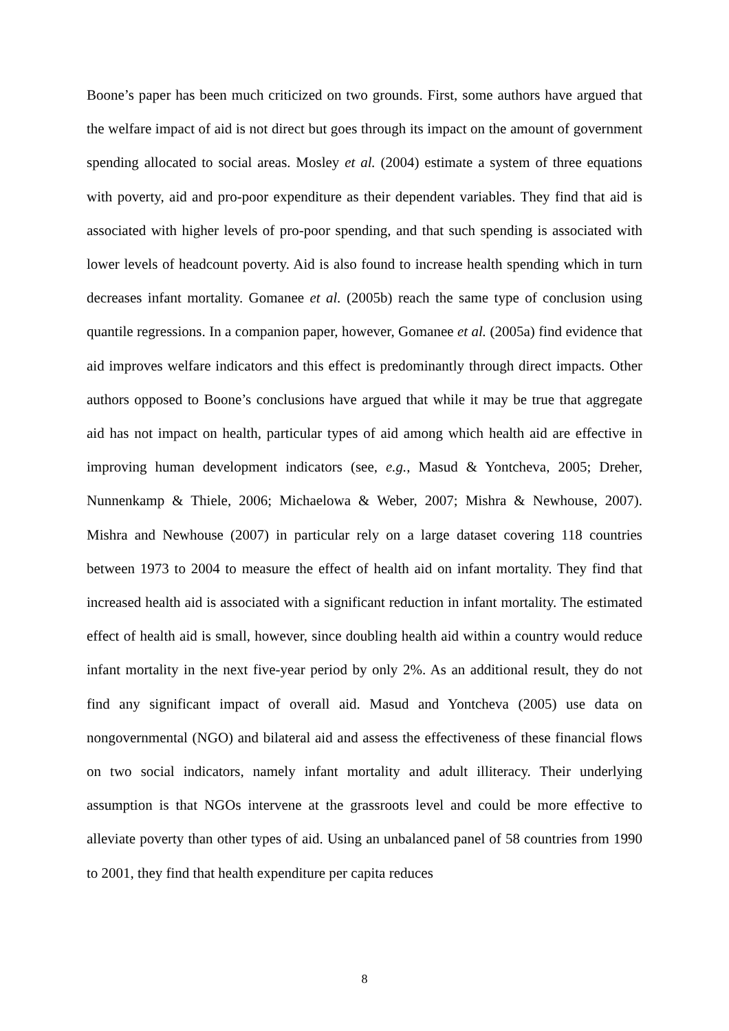Boone’s paper has been much criticized on two grounds. First, some authors have argued that the welfare impact of aid is not direct but goes through its impact on the amount of government spending allocated to social areas. Mosley et al. (2004) estimate a system of three equations with poverty, aid and pro-poor expenditure as their dependent variables. They find that aid is associated with higher levels of pro-poor spending, and that such spending is associated with lower levels of headcount poverty. Aid is also found to increase health spending which in turn decreases infant mortality. Gomanee et al. (2005b) reach the same type of conclusion using quantile regressions. In a companion paper, however, Gomanee et al. (2005a) find evidence that aid improves welfare indicators and this effect is predominantly through direct impacts. Other authors opposed to Boone’s conclusions have argued that while it may be true that aggregate aid has not impact on health, particular types of aid among which health aid are effective in improving human development indicators (see, e.g., Masud & Yontcheva, 2005; Dreher, Nunnenkamp & Thiele, 2006; Michaelowa & Weber, 2007; Mishra & Newhouse, 2007). Mishra and Newhouse (2007) in particular rely on a large dataset covering 118 countries between 1973 to 2004 to measure the effect of health aid on infant mortality. They find that increased health aid is associated with a significant reduction in infant mortality. The estimated effect of health aid is small, however, since doubling health aid within a country would reduce infant mortality in the next five-year period by only 2%. As an additional result, they do not find any significant impact of overall aid. Masud and Yontcheva (2005) use data on nongovernmental (NGO) and bilateral aid and assess the effectiveness of these financial flows on two social indicators, namely infant mortality and adult illiteracy. Their underlying assumption is that NGOs intervene at the grassroots level and could be more effective to alleviate poverty than other types of aid. Using an unbalanced panel of 58 countries from 1990 to 2001, they find that health expenditure per capita reduces
8